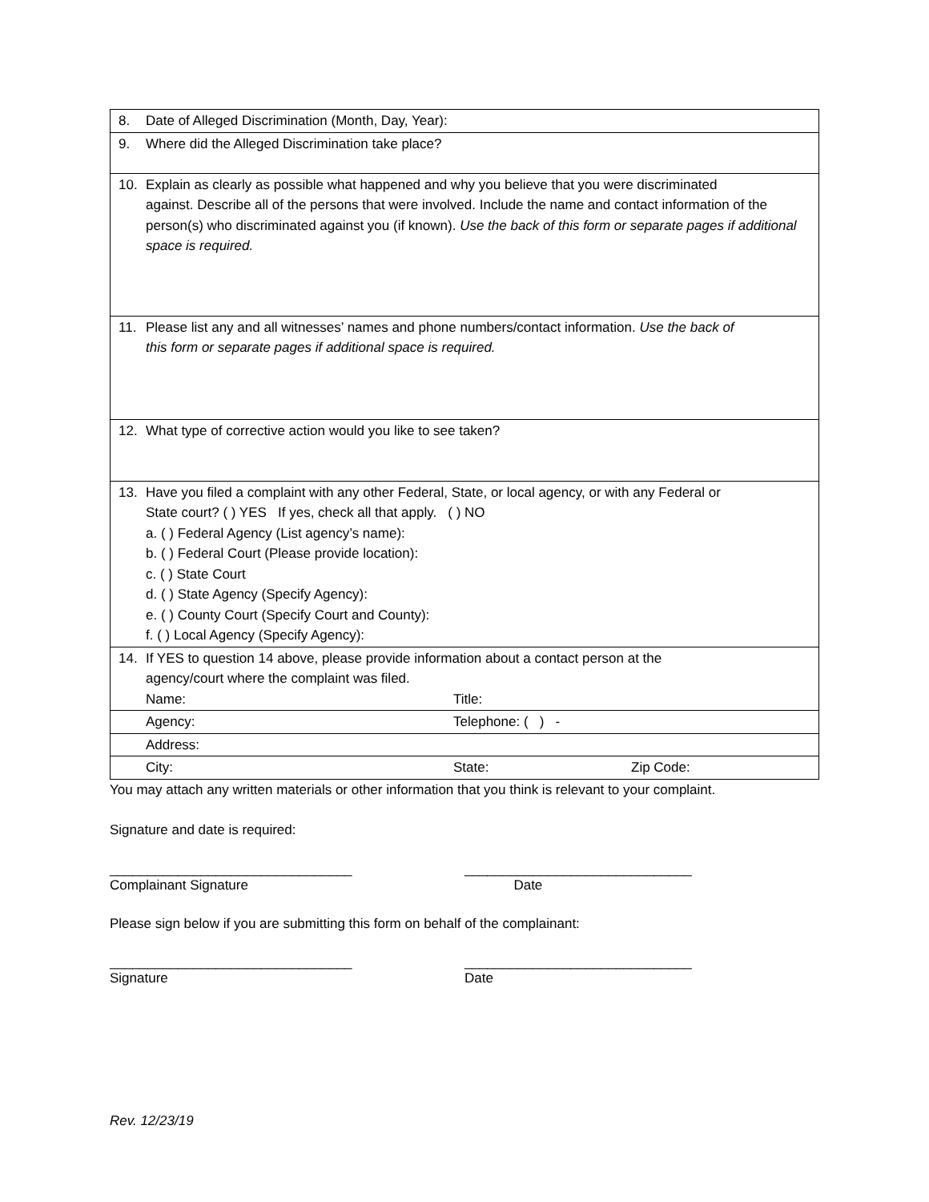| 8. Date of Alleged Discrimination (Month, Day, Year): |
| 9. Where did the Alleged Discrimination take place? |
| 10. Explain as clearly as possible what happened and why you believe that you were discriminated against. Describe all of the persons that were involved. Include the name and contact information of the person(s) who discriminated against you (if known). Use the back of this form or separate pages if additional space is required. |
| 11. Please list any and all witnesses’ names and phone numbers/contact information. Use the back of this form or separate pages if additional space is required. |
| 12. What type of corrective action would you like to see taken? |
| 13. Have you filed a complaint with any other Federal, State, or local agency, or with any Federal or State court? ( ) YES If yes, check all that apply. ( ) NO a. ( ) Federal Agency (List agency’s name): b. ( ) Federal Court (Please provide location): c. ( ) State Court d. ( ) State Agency (Specify Agency): e. ( ) County Court (Specify Court and County): f. ( ) Local Agency (Specify Agency): |
| 14. If YES to question 14 above, please provide information about a contact person at the agency/court where the complaint was filed. Name: Title: |
| Agency: Telephone: ( ) - |
| Address: |
| City: State: Zip Code: |
You may attach any written materials or other information that you think is relevant to your complaint.
Signature and date is required:
________________________________
Complainant Signature
______________________________
Date
Please sign below if you are submitting this form on behalf of the complainant:
________________________________
Signature
______________________________
Date
Rev. 12/23/19